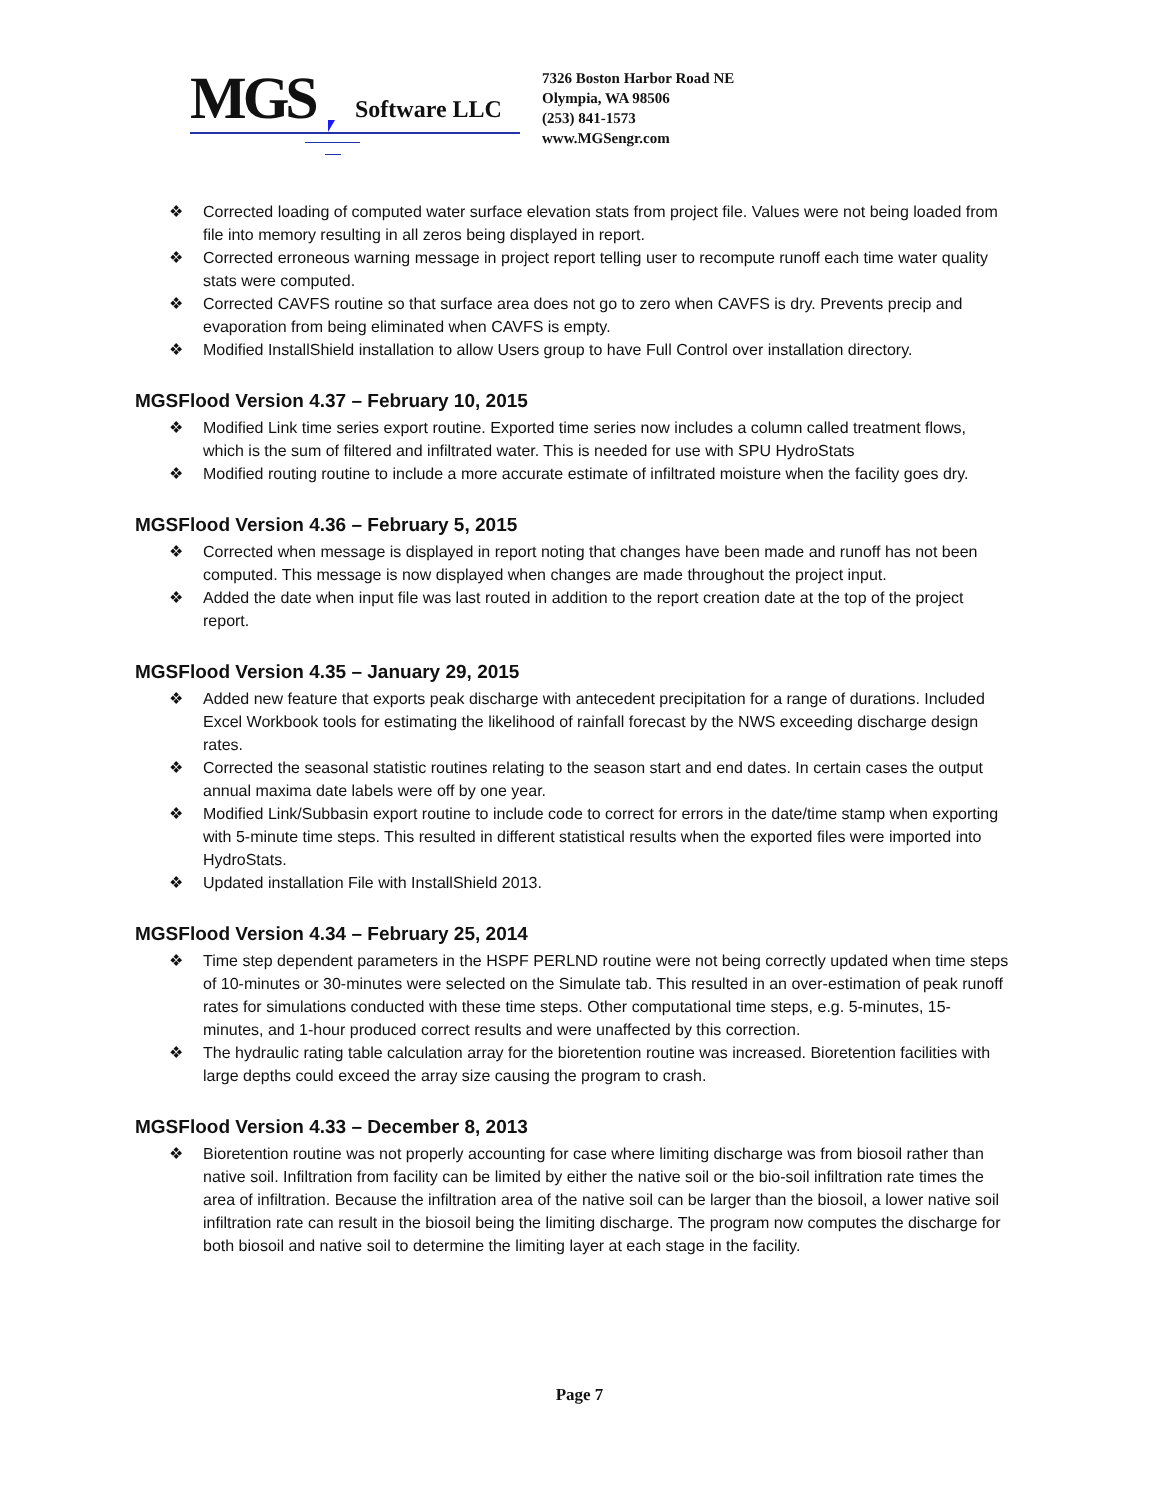MGS
Software LLC
7326 Boston Harbor Road NE
Olympia, WA 98506
(253) 841-1573
www.MGSengr.com
❖ Corrected loading of computed water surface elevation stats from project file. Values were not being loaded from file into memory resulting in all zeros being displayed in report.
❖ Corrected erroneous warning message in project report telling user to recompute runoff each time water quality stats were computed.
❖ Corrected CAVFS routine so that surface area does not go to zero when CAVFS is dry. Prevents precip and evaporation from being eliminated when CAVFS is empty.
❖ Modified InstallShield installation to allow Users group to have Full Control over installation directory.
MGSFlood Version 4.37 – February 10, 2015
❖ Modified Link time series export routine. Exported time series now includes a column called treatment flows, which is the sum of filtered and infiltrated water. This is needed for use with SPU HydroStats
❖ Modified routing routine to include a more accurate estimate of infiltrated moisture when the facility goes dry.
MGSFlood Version 4.36 – February 5, 2015
❖ Corrected when message is displayed in report noting that changes have been made and runoff has not been computed. This message is now displayed when changes are made throughout the project input.
❖ Added the date when input file was last routed in addition to the report creation date at the top of the project report.
MGSFlood Version 4.35 – January 29, 2015
❖ Added new feature that exports peak discharge with antecedent precipitation for a range of durations. Included Excel Workbook tools for estimating the likelihood of rainfall forecast by the NWS exceeding discharge design rates.
❖ Corrected the seasonal statistic routines relating to the season start and end dates. In certain cases the output annual maxima date labels were off by one year.
❖ Modified Link/Subbasin export routine to include code to correct for errors in the date/time stamp when exporting with 5-minute time steps. This resulted in different statistical results when the exported files were imported into HydroStats.
❖ Updated installation File with InstallShield 2013.
MGSFlood Version 4.34 – February 25, 2014
❖ Time step dependent parameters in the HSPF PERLND routine were not being correctly updated when time steps of 10-minutes or 30-minutes were selected on the Simulate tab. This resulted in an over-estimation of peak runoff rates for simulations conducted with these time steps. Other computational time steps, e.g. 5-minutes, 15-minutes, and 1-hour produced correct results and were unaffected by this correction.
❖ The hydraulic rating table calculation array for the bioretention routine was increased. Bioretention facilities with large depths could exceed the array size causing the program to crash.
MGSFlood Version 4.33 – December 8, 2013
❖ Bioretention routine was not properly accounting for case where limiting discharge was from biosoil rather than native soil. Infiltration from facility can be limited by either the native soil or the bio-soil infiltration rate times the area of infiltration. Because the infiltration area of the native soil can be larger than the biosoil, a lower native soil infiltration rate can result in the biosoil being the limiting discharge. The program now computes the discharge for both biosoil and native soil to determine the limiting layer at each stage in the facility.
Page 7